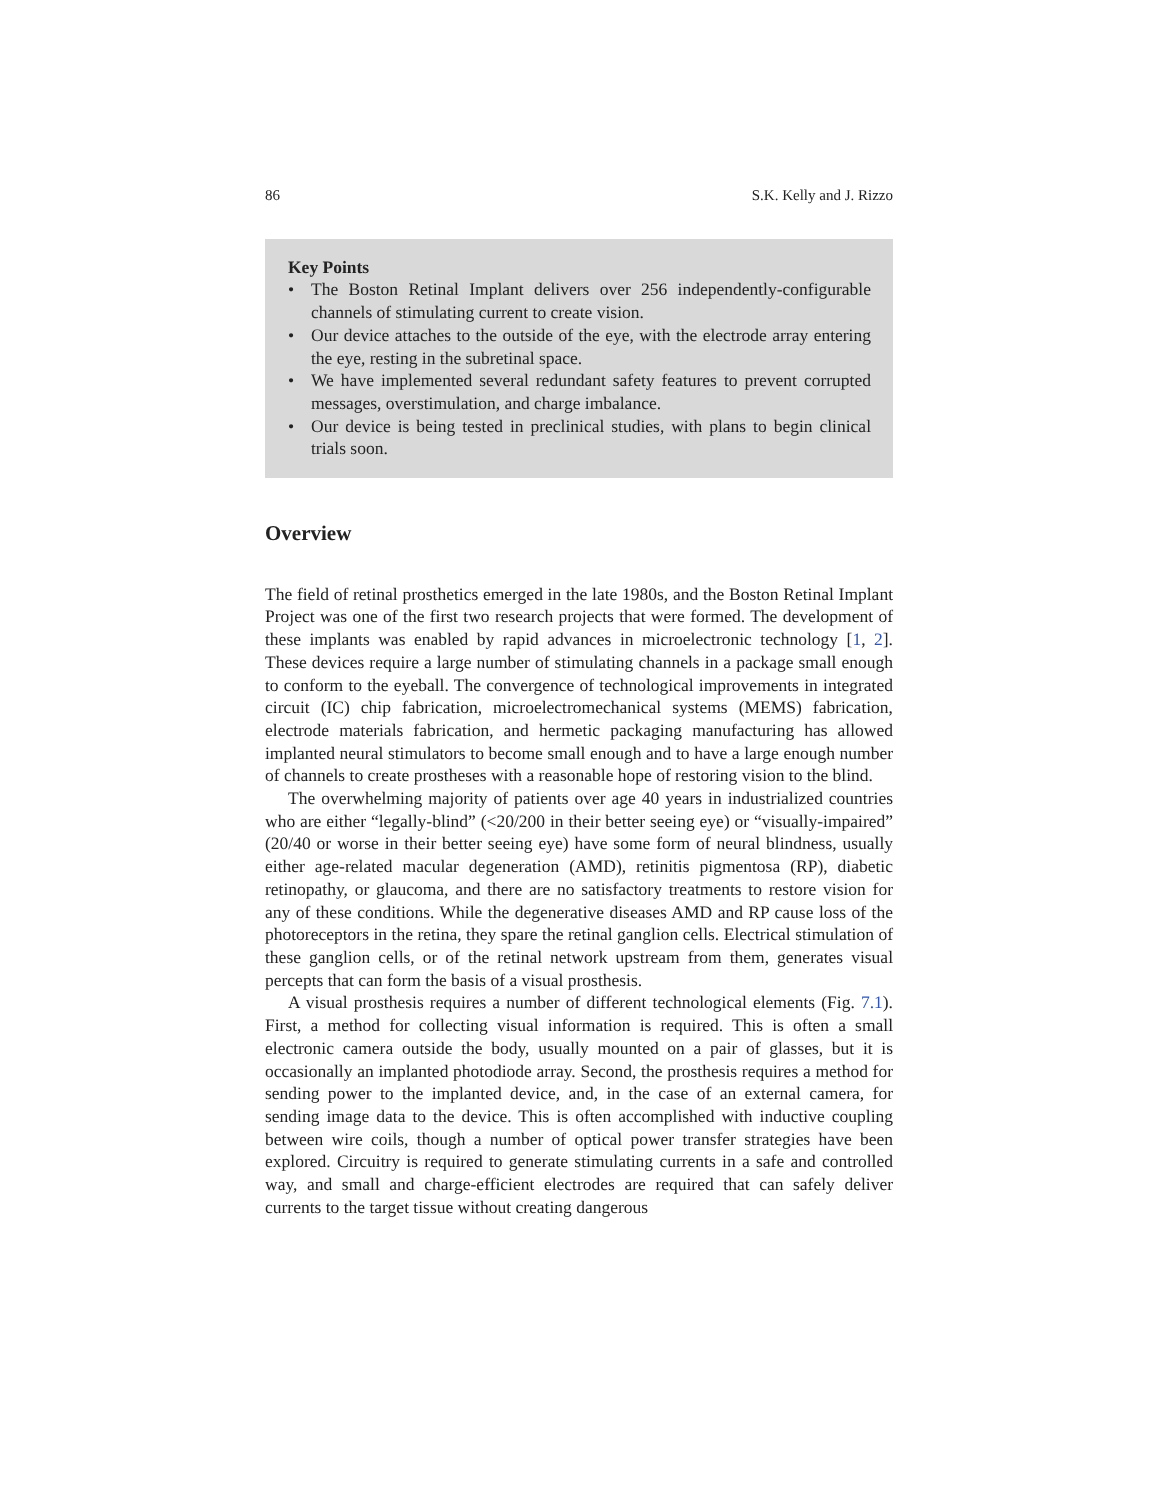86 S.K. Kelly and J. Rizzo
Key Points
• The Boston Retinal Implant delivers over 256 independently-configurable channels of stimulating current to create vision.
• Our device attaches to the outside of the eye, with the electrode array entering the eye, resting in the subretinal space.
• We have implemented several redundant safety features to prevent corrupted messages, overstimulation, and charge imbalance.
• Our device is being tested in preclinical studies, with plans to begin clinical trials soon.
Overview
The field of retinal prosthetics emerged in the late 1980s, and the Boston Retinal Implant Project was one of the first two research projects that were formed. The development of these implants was enabled by rapid advances in microelectronic technology [1, 2]. These devices require a large number of stimulating channels in a package small enough to conform to the eyeball. The convergence of technological improvements in integrated circuit (IC) chip fabrication, microelectromechanical systems (MEMS) fabrication, electrode materials fabrication, and hermetic packaging manufacturing has allowed implanted neural stimulators to become small enough and to have a large enough number of channels to create prostheses with a reasonable hope of restoring vision to the blind.
The overwhelming majority of patients over age 40 years in industrialized countries who are either “legally-blind” (<20/200 in their better seeing eye) or “visually-impaired” (20/40 or worse in their better seeing eye) have some form of neural blindness, usually either age-related macular degeneration (AMD), retinitis pigmentosa (RP), diabetic retinopathy, or glaucoma, and there are no satisfactory treatments to restore vision for any of these conditions. While the degenerative diseases AMD and RP cause loss of the photoreceptors in the retina, they spare the retinal ganglion cells. Electrical stimulation of these ganglion cells, or of the retinal network upstream from them, generates visual percepts that can form the basis of a visual prosthesis.
A visual prosthesis requires a number of different technological elements (Fig. 7.1). First, a method for collecting visual information is required. This is often a small electronic camera outside the body, usually mounted on a pair of glasses, but it is occasionally an implanted photodiode array. Second, the prosthesis requires a method for sending power to the implanted device, and, in the case of an external camera, for sending image data to the device. This is often accomplished with inductive coupling between wire coils, though a number of optical power transfer strategies have been explored. Circuitry is required to generate stimulating currents in a safe and controlled way, and small and charge-efficient electrodes are required that can safely deliver currents to the target tissue without creating dangerous